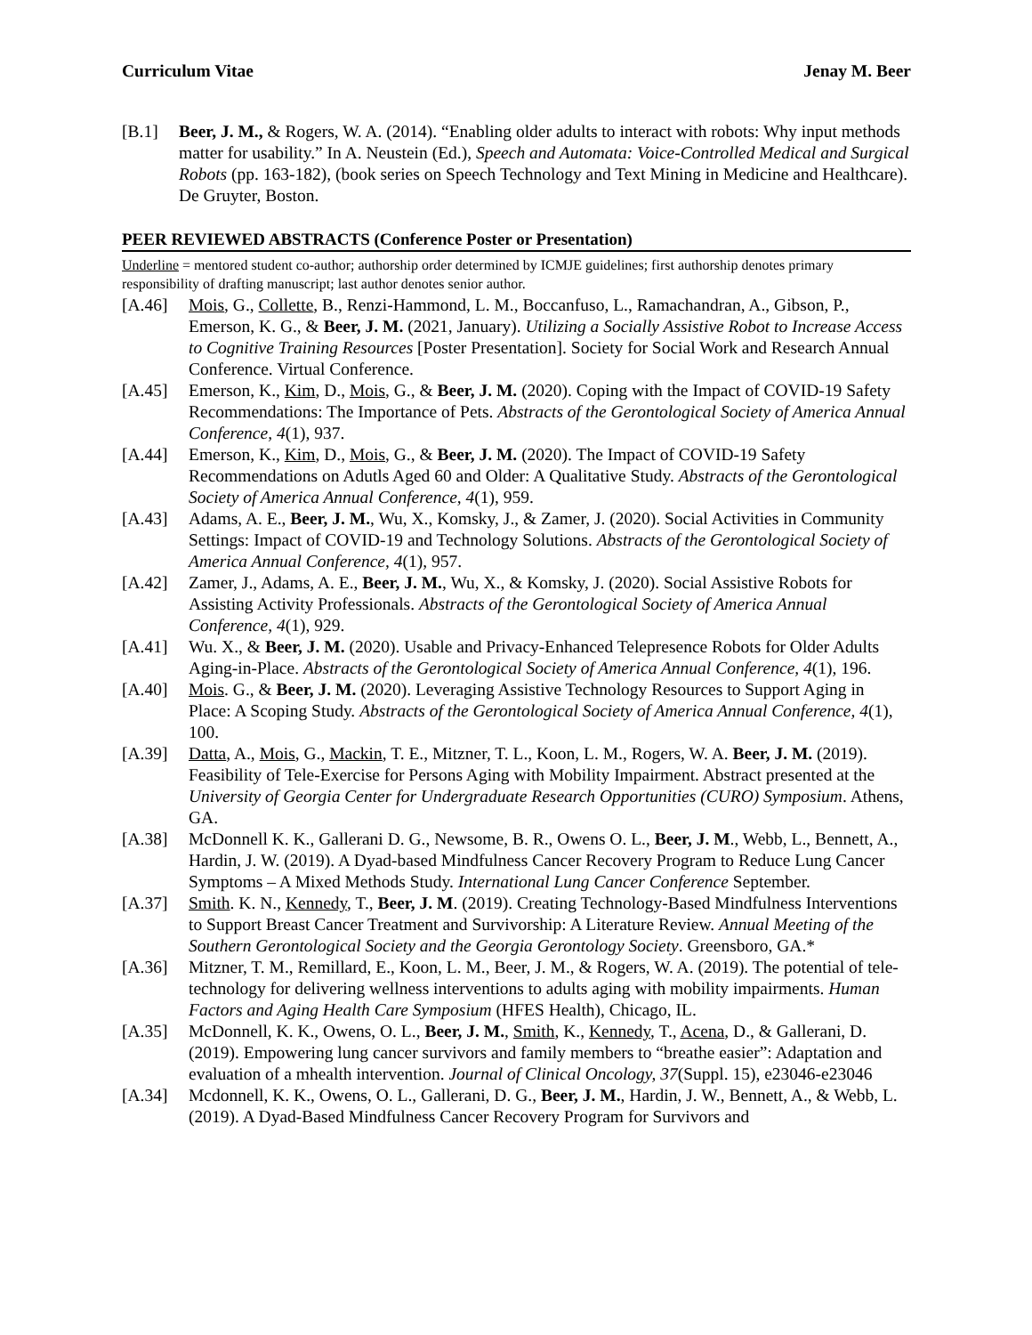Curriculum Vitae Jenay M. Beer
[B.1] Beer, J. M., & Rogers, W. A. (2014). “Enabling older adults to interact with robots: Why input methods matter for usability.” In A. Neustein (Ed.), Speech and Automata: Voice-Controlled Medical and Surgical Robots (pp. 163-182), (book series on Speech Technology and Text Mining in Medicine and Healthcare). De Gruyter, Boston.
PEER REVIEWED ABSTRACTS (Conference Poster or Presentation)
Underline = mentored student co-author; authorship order determined by ICMJE guidelines; first authorship denotes primary responsibility of drafting manuscript; last author denotes senior author.
[A.46] Mois, G., Collette, B., Renzi-Hammond, L. M., Boccanfuso, L., Ramachandran, A., Gibson, P., Emerson, K. G., & Beer, J. M. (2021, January). Utilizing a Socially Assistive Robot to Increase Access to Cognitive Training Resources [Poster Presentation]. Society for Social Work and Research Annual Conference. Virtual Conference.
[A.45] Emerson, K., Kim, D., Mois, G., & Beer, J. M. (2020). Coping with the Impact of COVID-19 Safety Recommendations: The Importance of Pets. Abstracts of the Gerontological Society of America Annual Conference, 4(1), 937.
[A.44] Emerson, K., Kim, D., Mois, G., & Beer, J. M. (2020). The Impact of COVID-19 Safety Recommendations on Adutls Aged 60 and Older: A Qualitative Study. Abstracts of the Gerontological Society of America Annual Conference, 4(1), 959.
[A.43] Adams, A. E., Beer, J. M., Wu, X., Komsky, J., & Zamer, J. (2020). Social Activities in Community Settings: Impact of COVID-19 and Technology Solutions. Abstracts of the Gerontological Society of America Annual Conference, 4(1), 957.
[A.42] Zamer, J., Adams, A. E., Beer, J. M., Wu, X., & Komsky, J. (2020). Social Assistive Robots for Assisting Activity Professionals. Abstracts of the Gerontological Society of America Annual Conference, 4(1), 929.
[A.41] Wu. X., & Beer, J. M. (2020). Usable and Privacy-Enhanced Telepresence Robots for Older Adults Aging-in-Place. Abstracts of the Gerontological Society of America Annual Conference, 4(1), 196.
[A.40] Mois. G., & Beer, J. M. (2020). Leveraging Assistive Technology Resources to Support Aging in Place: A Scoping Study. Abstracts of the Gerontological Society of America Annual Conference, 4(1), 100.
[A.39] Datta, A., Mois, G., Mackin, T. E., Mitzner, T. L., Koon, L. M., Rogers, W. A. Beer, J. M. (2019). Feasibility of Tele-Exercise for Persons Aging with Mobility Impairment. Abstract presented at the University of Georgia Center for Undergraduate Research Opportunities (CURO) Symposium. Athens, GA.
[A.38] McDonnell K. K., Gallerani D. G., Newsome, B. R., Owens O. L., Beer, J. M., Webb, L., Bennett, A., Hardin, J. W. (2019). A Dyad-based Mindfulness Cancer Recovery Program to Reduce Lung Cancer Symptoms – A Mixed Methods Study. International Lung Cancer Conference September.
[A.37] Smith. K. N., Kennedy, T., Beer, J. M. (2019). Creating Technology-Based Mindfulness Interventions to Support Breast Cancer Treatment and Survivorship: A Literature Review. Annual Meeting of the Southern Gerontological Society and the Georgia Gerontology Society. Greensboro, GA.*
[A.36] Mitzner, T. M., Remillard, E., Koon, L. M., Beer, J. M., & Rogers, W. A. (2019). The potential of tele-technology for delivering wellness interventions to adults aging with mobility impairments. Human Factors and Aging Health Care Symposium (HFES Health), Chicago, IL.
[A.35] McDonnell, K. K., Owens, O. L., Beer, J. M., Smith, K., Kennedy, T., Acena, D., & Gallerani, D. (2019). Empowering lung cancer survivors and family members to “breathe easier”: Adaptation and evaluation of a mhealth intervention. Journal of Clinical Oncology, 37(Suppl. 15), e23046-e23046
[A.34] Mcdonnell, K. K., Owens, O. L., Gallerani, D. G., Beer, J. M., Hardin, J. W., Bennett, A., & Webb, L. (2019). A Dyad-Based Mindfulness Cancer Recovery Program for Survivors and